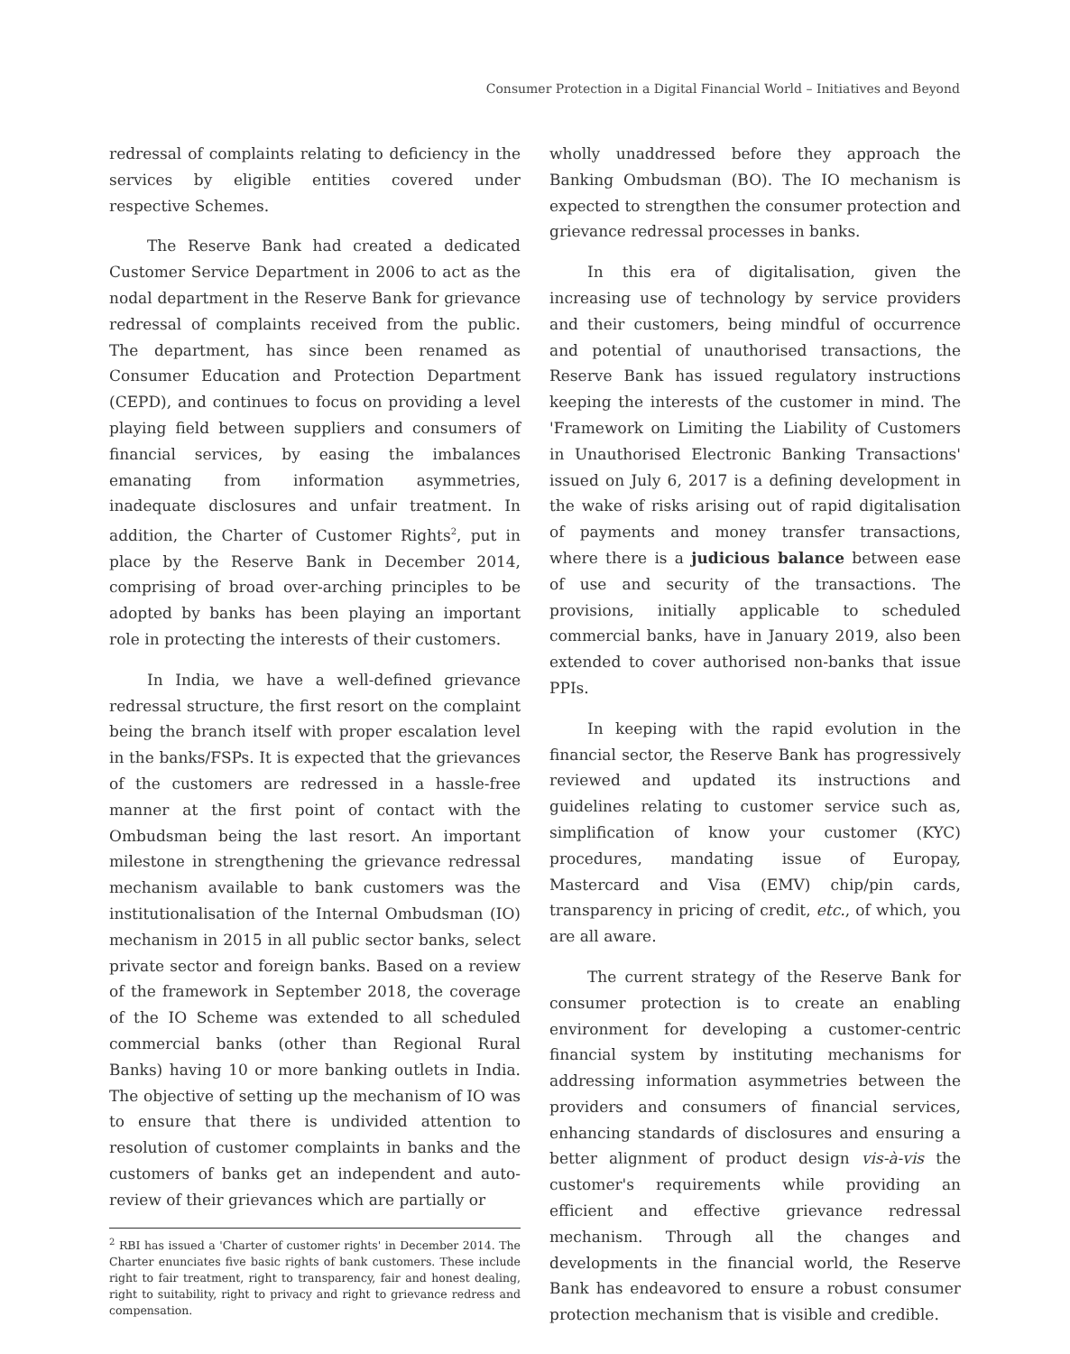Consumer Protection in a Digital Financial World – Initiatives and Beyond
redressal of complaints relating to deficiency in the services by eligible entities covered under respective Schemes.
The Reserve Bank had created a dedicated Customer Service Department in 2006 to act as the nodal department in the Reserve Bank for grievance redressal of complaints received from the public. The department, has since been renamed as Consumer Education and Protection Department (CEPD), and continues to focus on providing a level playing field between suppliers and consumers of financial services, by easing the imbalances emanating from information asymmetries, inadequate disclosures and unfair treatment. In addition, the Charter of Customer Rights<sup>2</sup>, put in place by the Reserve Bank in December 2014, comprising of broad over-arching principles to be adopted by banks has been playing an important role in protecting the interests of their customers.
In India, we have a well-defined grievance redressal structure, the first resort on the complaint being the branch itself with proper escalation level in the banks/FSPs. It is expected that the grievances of the customers are redressed in a hassle-free manner at the first point of contact with the Ombudsman being the last resort. An important milestone in strengthening the grievance redressal mechanism available to bank customers was the institutionalisation of the Internal Ombudsman (IO) mechanism in 2015 in all public sector banks, select private sector and foreign banks. Based on a review of the framework in September 2018, the coverage of the IO Scheme was extended to all scheduled commercial banks (other than Regional Rural Banks) having 10 or more banking outlets in India. The objective of setting up the mechanism of IO was to ensure that there is undivided attention to resolution of customer complaints in banks and the customers of banks get an independent and auto-review of their grievances which are partially or
<sup>2</sup> RBI has issued a 'Charter of customer rights' in December 2014. The Charter enunciates five basic rights of bank customers. These include right to fair treatment, right to transparency, fair and honest dealing, right to suitability, right to privacy and right to grievance redress and compensation.
wholly unaddressed before they approach the Banking Ombudsman (BO). The IO mechanism is expected to strengthen the consumer protection and grievance redressal processes in banks.
In this era of digitalisation, given the increasing use of technology by service providers and their customers, being mindful of occurrence and potential of unauthorised transactions, the Reserve Bank has issued regulatory instructions keeping the interests of the customer in mind. The 'Framework on Limiting the Liability of Customers in Unauthorised Electronic Banking Transactions' issued on July 6, 2017 is a defining development in the wake of risks arising out of rapid digitalisation of payments and money transfer transactions, where there is a judicious balance between ease of use and security of the transactions. The provisions, initially applicable to scheduled commercial banks, have in January 2019, also been extended to cover authorised non-banks that issue PPIs.
In keeping with the rapid evolution in the financial sector, the Reserve Bank has progressively reviewed and updated its instructions and guidelines relating to customer service such as, simplification of know your customer (KYC) procedures, mandating issue of Europay, Mastercard and Visa (EMV) chip/pin cards, transparency in pricing of credit, etc., of which, you are all aware.
The current strategy of the Reserve Bank for consumer protection is to create an enabling environment for developing a customer-centric financial system by instituting mechanisms for addressing information asymmetries between the providers and consumers of financial services, enhancing standards of disclosures and ensuring a better alignment of product design vis-à-vis the customer's requirements while providing an efficient and effective grievance redressal mechanism. Through all the changes and developments in the financial world, the Reserve Bank has endeavored to ensure a robust consumer protection mechanism that is visible and credible.